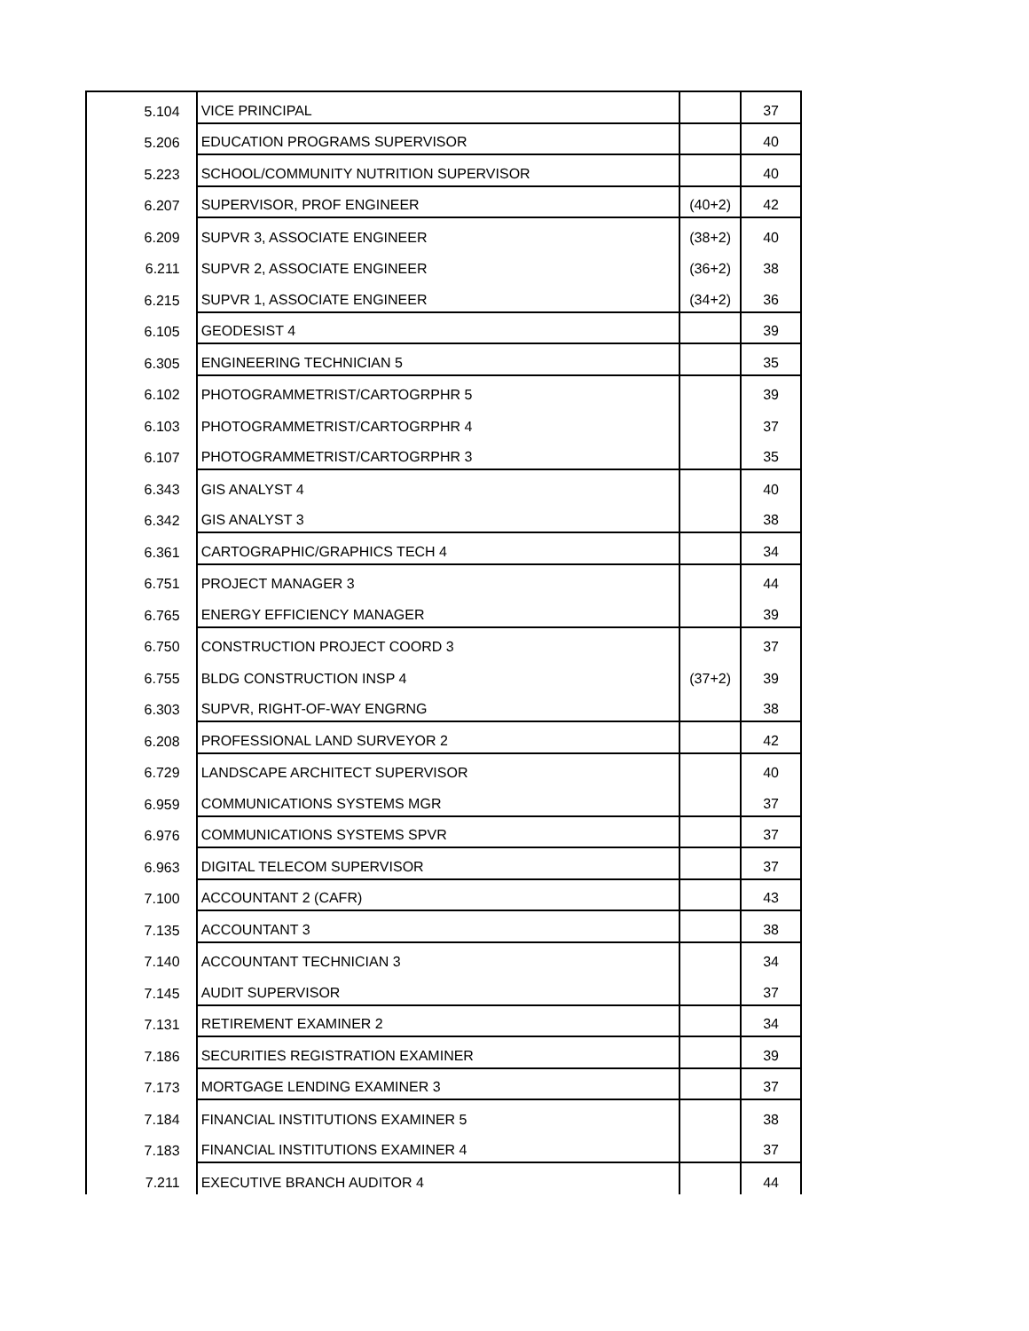| 5.104 | VICE PRINCIPAL | | 37 |
| 5.206 | EDUCATION PROGRAMS SUPERVISOR | | 40 |
| 5.223 | SCHOOL/COMMUNITY NUTRITION SUPERVISOR | | 40 |
| 6.207 | SUPERVISOR, PROF ENGINEER | (40+2) | 42 |
| 6.209 | SUPVR 3, ASSOCIATE ENGINEER | (38+2) | 40 |
| 6.211 | SUPVR 2, ASSOCIATE ENGINEER | (36+2) | 38 |
| 6.215 | SUPVR 1, ASSOCIATE ENGINEER | (34+2) | 36 |
| 6.105 | GEODESIST 4 | | 39 |
| 6.305 | ENGINEERING TECHNICIAN 5 | | 35 |
| 6.102 | PHOTOGRAMMETRIST/CARTOGRPHR 5 | | 39 |
| 6.103 | PHOTOGRAMMETRIST/CARTOGRPHR 4 | | 37 |
| 6.107 | PHOTOGRAMMETRIST/CARTOGRPHR 3 | | 35 |
| 6.343 | GIS ANALYST 4 | | 40 |
| 6.342 | GIS ANALYST 3 | | 38 |
| 6.361 | CARTOGRAPHIC/GRAPHICS TECH 4 | | 34 |
| 6.751 | PROJECT MANAGER 3 | | 44 |
| 6.765 | ENERGY EFFICIENCY MANAGER | | 39 |
| 6.750 | CONSTRUCTION PROJECT COORD 3 | | 37 |
| 6.755 | BLDG CONSTRUCTION INSP 4 | (37+2) | 39 |
| 6.303 | SUPVR, RIGHT-OF-WAY ENGRNG | | 38 |
| 6.208 | PROFESSIONAL LAND SURVEYOR 2 | | 42 |
| 6.729 | LANDSCAPE ARCHITECT SUPERVISOR | | 40 |
| 6.959 | COMMUNICATIONS SYSTEMS MGR | | 37 |
| 6.976 | COMMUNICATIONS SYSTEMS SPVR | | 37 |
| 6.963 | DIGITAL TELECOM SUPERVISOR | | 37 |
| 7.100 | ACCOUNTANT 2 (CAFR) | | 43 |
| 7.135 | ACCOUNTANT 3 | | 38 |
| 7.140 | ACCOUNTANT TECHNICIAN 3 | | 34 |
| 7.145 | AUDIT SUPERVISOR | | 37 |
| 7.131 | RETIREMENT EXAMINER 2 | | 34 |
| 7.186 | SECURITIES REGISTRATION EXAMINER | | 39 |
| 7.173 | MORTGAGE LENDING EXAMINER 3 | | 37 |
| 7.184 | FINANCIAL INSTITUTIONS EXAMINER 5 | | 38 |
| 7.183 | FINANCIAL INSTITUTIONS EXAMINER 4 | | 37 |
| 7.211 | EXECUTIVE BRANCH AUDITOR 4 | | 44 |